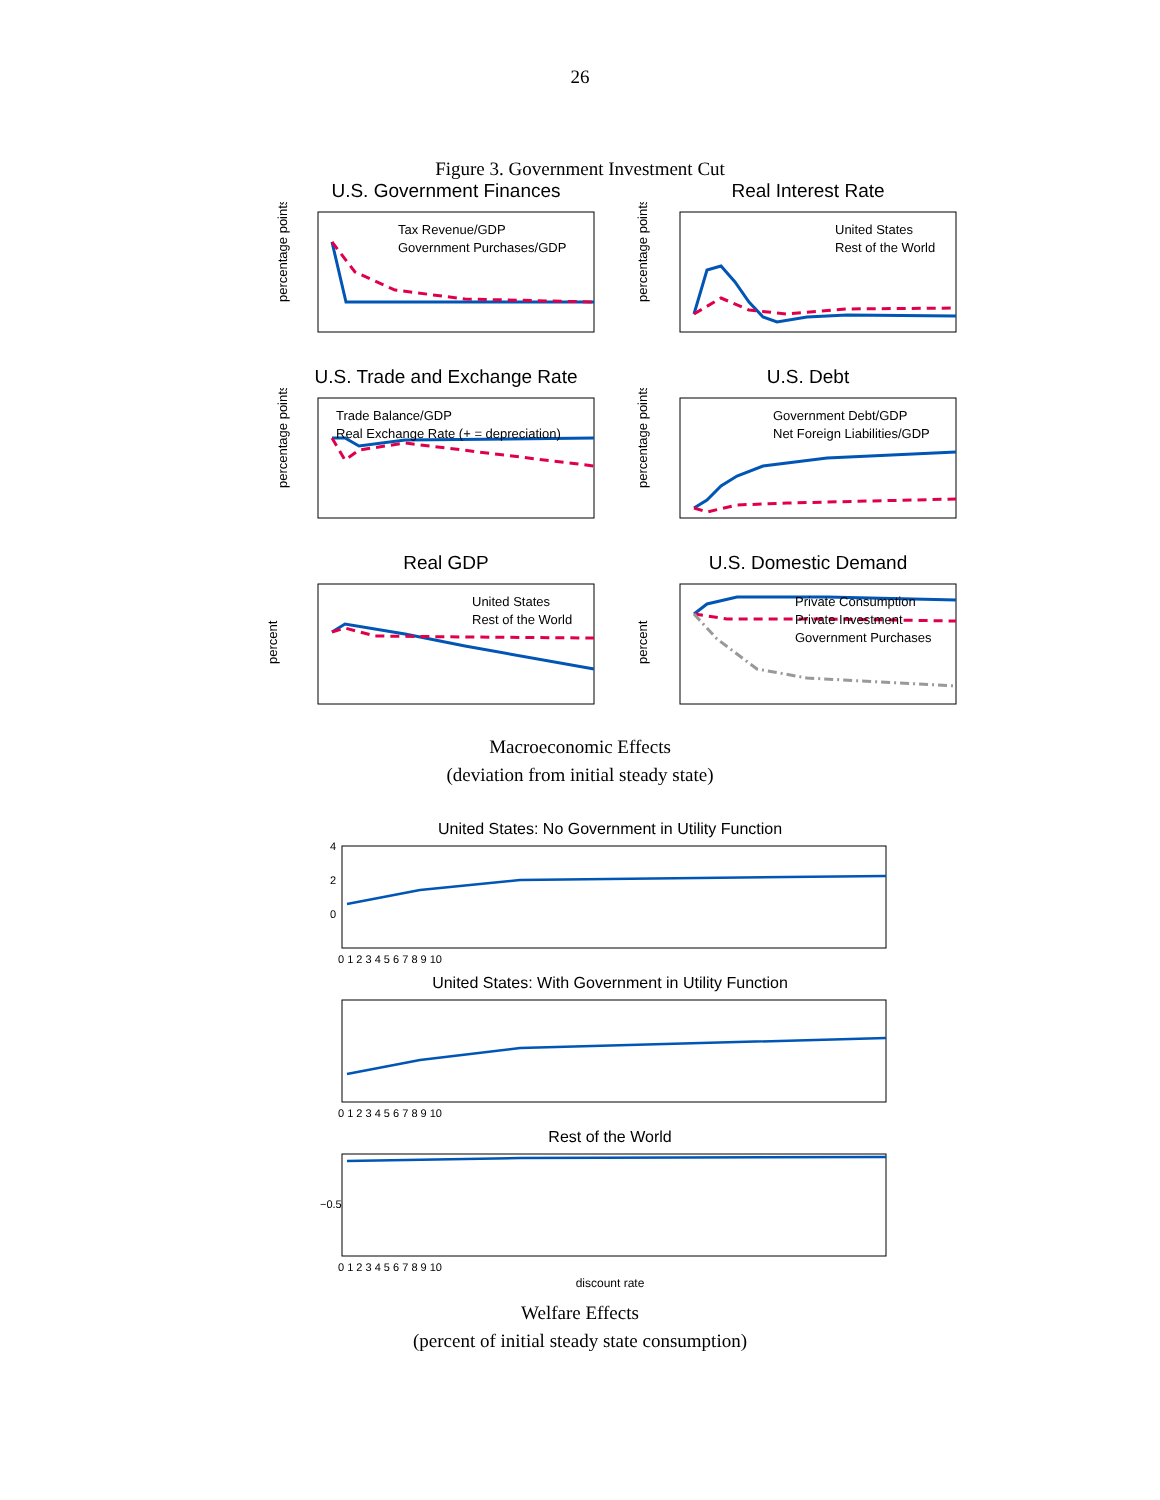26
Figure 3. Government Investment Cut
U.S. Government Finances
percentage points
Tax Revenue/GDP
Government Purchases/GDP
Real Interest Rate
percentage points
United States
Rest of the World
U.S. Trade and Exchange Rate
percentage points
Trade Balance/GDP
Real Exchange Rate (+ = depreciation)
U.S. Debt
percentage points
Government Debt/GDP
Net Foreign Liabilities/GDP
Real GDP
percent
United States
Rest of the World
U.S. Domestic Demand
percent
Private Consumption
Private Investment
Government Purchases
Macroeconomic Effects
(deviation from initial steady state)
United States: No Government in Utility Function
4
2
0
0 1 2 3 4 5 6 7 8 9 10
United States: With Government in Utility Function
0 1 2 3 4 5 6 7 8 9 10
Rest of the World
−0.5
0 1 2 3 4 5 6 7 8 9 10
discount rate
Welfare Effects
(percent of initial steady state consumption)